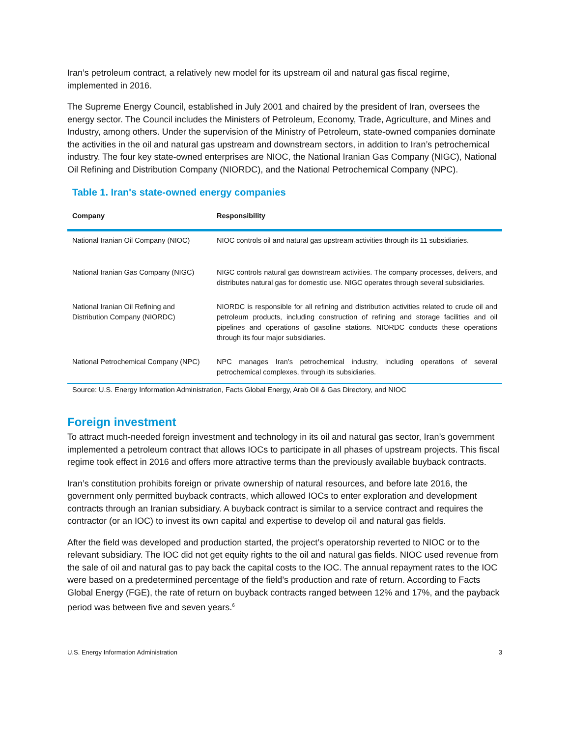Iran’s petroleum contract, a relatively new model for its upstream oil and natural gas fiscal regime, implemented in 2016.
The Supreme Energy Council, established in July 2001 and chaired by the president of Iran, oversees the energy sector. The Council includes the Ministers of Petroleum, Economy, Trade, Agriculture, and Mines and Industry, among others. Under the supervision of the Ministry of Petroleum, state-owned companies dominate the activities in the oil and natural gas upstream and downstream sectors, in addition to Iran’s petrochemical industry. The four key state-owned enterprises are NIOC, the National Iranian Gas Company (NIGC), National Oil Refining and Distribution Company (NIORDC), and the National Petrochemical Company (NPC).
Table 1. Iran's state-owned energy companies
| Company | Responsibility |
| --- | --- |
| National Iranian Oil Company (NIOC) | NIOC controls oil and natural gas upstream activities through its 11 subsidiaries. |
| National Iranian Gas Company (NIGC) | NIGC controls natural gas downstream activities. The company processes, delivers, and distributes natural gas for domestic use. NIGC operates through several subsidiaries. |
| National Iranian Oil Refining and Distribution Company (NIORDC) | NIORDC is responsible for all refining and distribution activities related to crude oil and petroleum products, including construction of refining and storage facilities and oil pipelines and operations of gasoline stations. NIORDC conducts these operations through its four major subsidiaries. |
| National Petrochemical Company (NPC) | NPC manages Iran’s petrochemical industry, including operations of several petrochemical complexes, through its subsidiaries. |
Source: U.S. Energy Information Administration, Facts Global Energy, Arab Oil & Gas Directory, and NIOC
Foreign investment
To attract much-needed foreign investment and technology in its oil and natural gas sector, Iran’s government implemented a petroleum contract that allows IOCs to participate in all phases of upstream projects. This fiscal regime took effect in 2016 and offers more attractive terms than the previously available buyback contracts.
Iran’s constitution prohibits foreign or private ownership of natural resources, and before late 2016, the government only permitted buyback contracts, which allowed IOCs to enter exploration and development contracts through an Iranian subsidiary. A buyback contract is similar to a service contract and requires the contractor (or an IOC) to invest its own capital and expertise to develop oil and natural gas fields.
After the field was developed and production started, the project’s operatorship reverted to NIOC or to the relevant subsidiary. The IOC did not get equity rights to the oil and natural gas fields. NIOC used revenue from the sale of oil and natural gas to pay back the capital costs to the IOC. The annual repayment rates to the IOC were based on a predetermined percentage of the field’s production and rate of return. According to Facts Global Energy (FGE), the rate of return on buyback contracts ranged between 12% and 17%, and the payback period was between five and seven years.<sup>6</sup>
U.S. Energy Information Administration 3